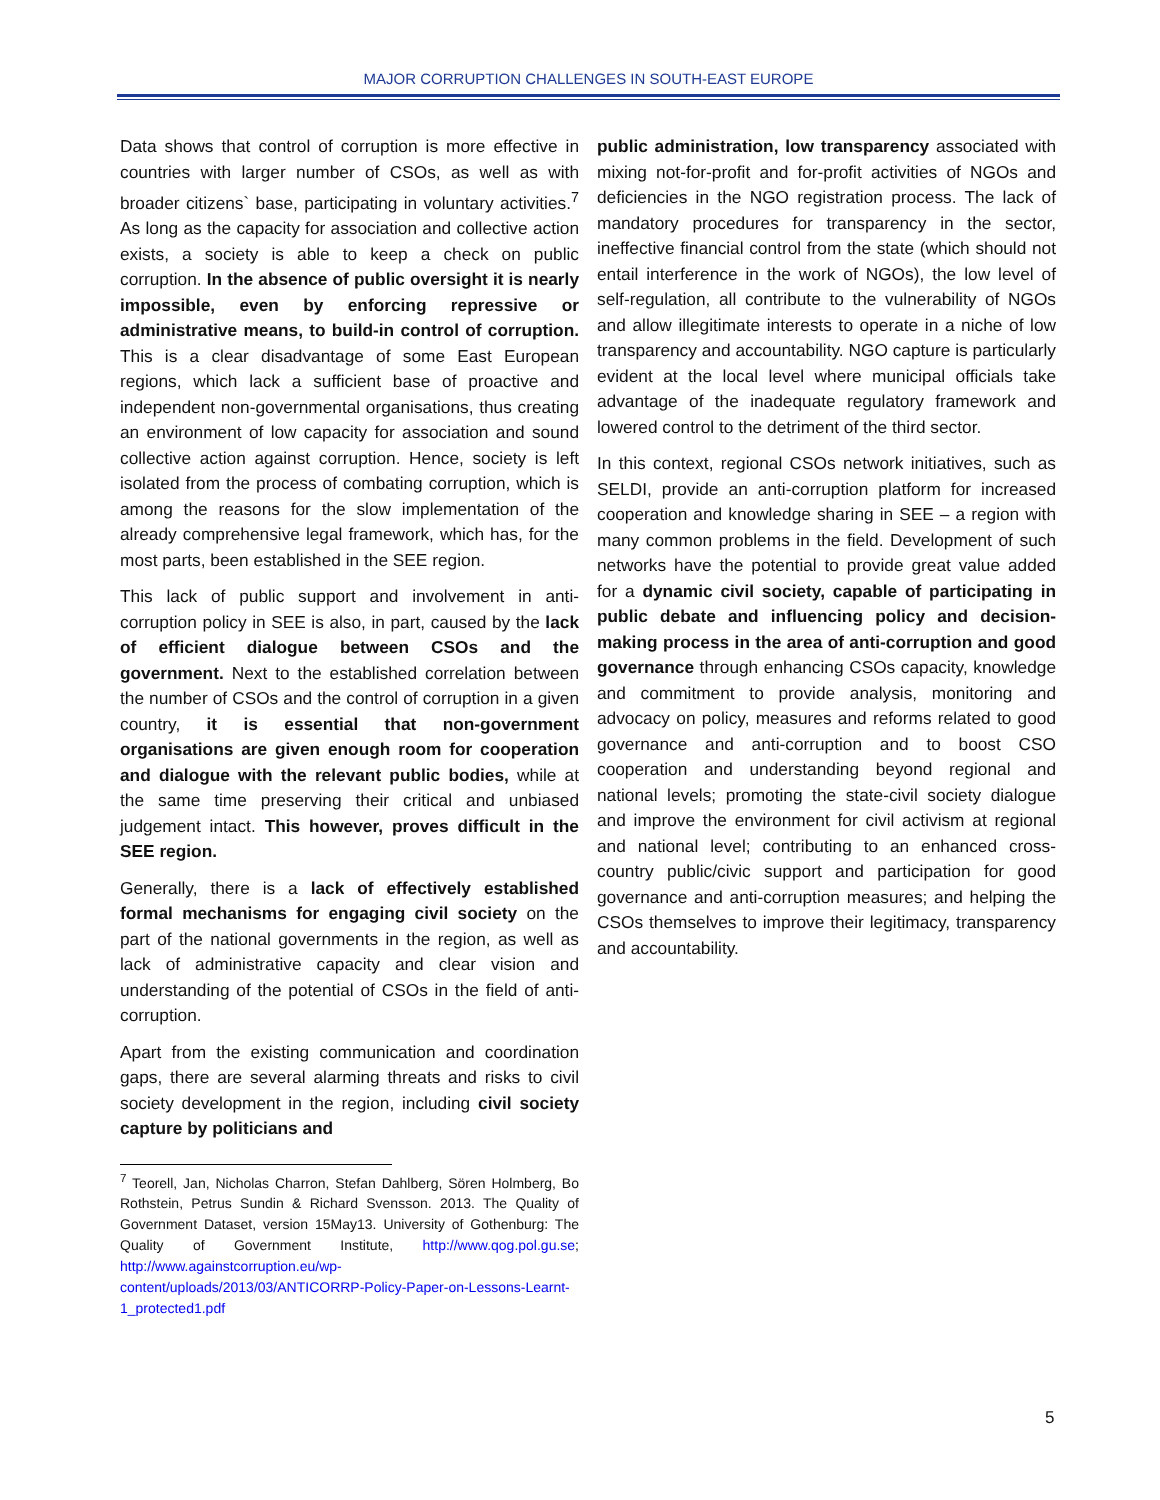MAJOR CORRUPTION CHALLENGES IN SOUTH-EAST EUROPE
Data shows that control of corruption is more effective in countries with larger number of CSOs, as well as with broader citizens` base, participating in voluntary activities.<sup>7</sup> As long as the capacity for association and collective action exists, a society is able to keep a check on public corruption. In the absence of public oversight it is nearly impossible, even by enforcing repressive or administrative means, to build-in control of corruption. This is a clear disadvantage of some East European regions, which lack a sufficient base of proactive and independent non-governmental organisations, thus creating an environment of low capacity for association and sound collective action against corruption. Hence, society is left isolated from the process of combating corruption, which is among the reasons for the slow implementation of the already comprehensive legal framework, which has, for the most parts, been established in the SEE region.
This lack of public support and involvement in anti-corruption policy in SEE is also, in part, caused by the lack of efficient dialogue between CSOs and the government. Next to the established correlation between the number of CSOs and the control of corruption in a given country, it is essential that non-government organisations are given enough room for cooperation and dialogue with the relevant public bodies, while at the same time preserving their critical and unbiased judgement intact. This however, proves difficult in the SEE region.
Generally, there is a lack of effectively established formal mechanisms for engaging civil society on the part of the national governments in the region, as well as lack of administrative capacity and clear vision and understanding of the potential of CSOs in the field of anti-corruption.
Apart from the existing communication and coordination gaps, there are several alarming threats and risks to civil society development in the region, including civil society capture by politicians and
<sup>7</sup> Teorell, Jan, Nicholas Charron, Stefan Dahlberg, Sören Holmberg, Bo Rothstein, Petrus Sundin & Richard Svensson. 2013. The Quality of Government Dataset, version 15May13. University of Gothenburg: The Quality of Government Institute, http://www.qog.pol.gu.se; http://www.againstcorruption.eu/wp-content/uploads/2013/03/ANTICORRP-Policy-Paper-on-Lessons-Learnt-1_protected1.pdf
public administration, low transparency associated with mixing not-for-profit and for-profit activities of NGOs and deficiencies in the NGO registration process. The lack of mandatory procedures for transparency in the sector, ineffective financial control from the state (which should not entail interference in the work of NGOs), the low level of self-regulation, all contribute to the vulnerability of NGOs and allow illegitimate interests to operate in a niche of low transparency and accountability. NGO capture is particularly evident at the local level where municipal officials take advantage of the inadequate regulatory framework and lowered control to the detriment of the third sector.
In this context, regional CSOs network initiatives, such as SELDI, provide an anti-corruption platform for increased cooperation and knowledge sharing in SEE – a region with many common problems in the field. Development of such networks have the potential to provide great value added for a dynamic civil society, capable of participating in public debate and influencing policy and decision-making process in the area of anti-corruption and good governance through enhancing CSOs capacity, knowledge and commitment to provide analysis, monitoring and advocacy on policy, measures and reforms related to good governance and anti-corruption and to boost CSO cooperation and understanding beyond regional and national levels; promoting the state-civil society dialogue and improve the environment for civil activism at regional and national level; contributing to an enhanced cross-country public/civic support and participation for good governance and anti-corruption measures; and helping the CSOs themselves to improve their legitimacy, transparency and accountability.
5